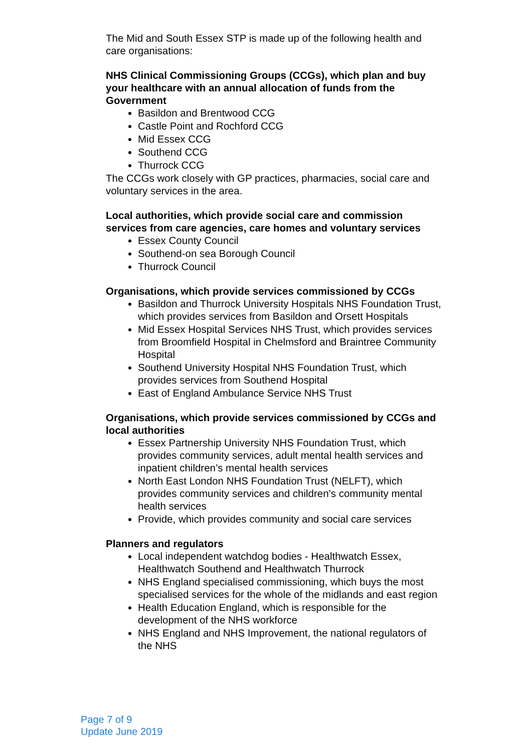The Mid and South Essex STP is made up of the following health and care organisations:
NHS Clinical Commissioning Groups (CCGs), which plan and buy your healthcare with an annual allocation of funds from the Government
Basildon and Brentwood CCG
Castle Point and Rochford CCG
Mid Essex CCG
Southend CCG
Thurrock CCG
The CCGs work closely with GP practices, pharmacies, social care and voluntary services in the area.
Local authorities, which provide social care and commission services from care agencies, care homes and voluntary services
Essex County Council
Southend-on sea Borough Council
Thurrock Council
Organisations, which provide services commissioned by CCGs
Basildon and Thurrock University Hospitals NHS Foundation Trust, which provides services from Basildon and Orsett Hospitals
Mid Essex Hospital Services NHS Trust, which provides services from Broomfield Hospital in Chelmsford and Braintree Community Hospital
Southend University Hospital NHS Foundation Trust, which provides services from Southend Hospital
East of England Ambulance Service NHS Trust
Organisations, which provide services commissioned by CCGs and local authorities
Essex Partnership University NHS Foundation Trust, which provides community services, adult mental health services and inpatient children’s mental health services
North East London NHS Foundation Trust (NELFT), which provides community services and children’s community mental health services
Provide, which provides community and social care services
Planners and regulators
Local independent watchdog bodies - Healthwatch Essex, Healthwatch Southend and Healthwatch Thurrock
NHS England specialised commissioning, which buys the most specialised services for the whole of the midlands and east region
Health Education England, which is responsible for the development of the NHS workforce
NHS England and NHS Improvement, the national regulators of the NHS
Page 7 of 9
Update June 2019